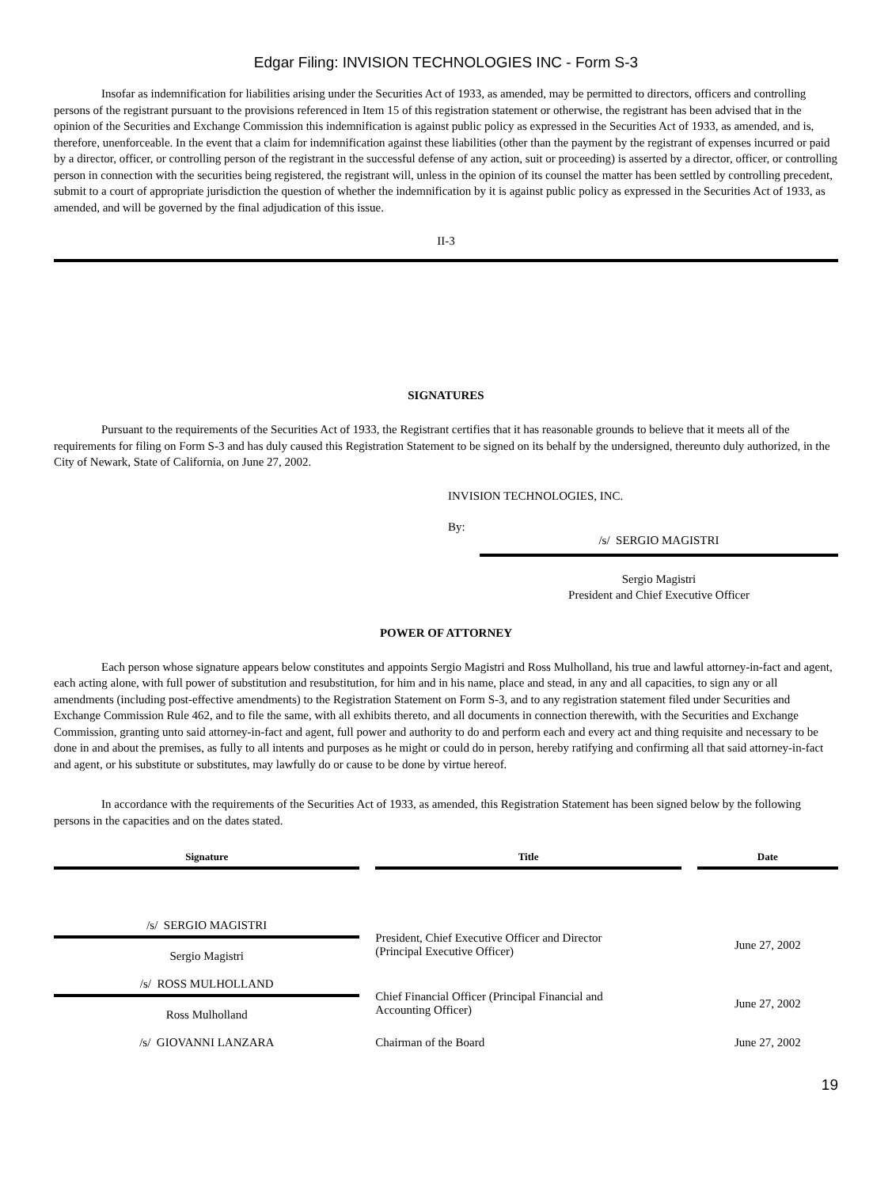Edgar Filing: INVISION TECHNOLOGIES INC - Form S-3
Insofar as indemnification for liabilities arising under the Securities Act of 1933, as amended, may be permitted to directors, officers and controlling persons of the registrant pursuant to the provisions referenced in Item 15 of this registration statement or otherwise, the registrant has been advised that in the opinion of the Securities and Exchange Commission this indemnification is against public policy as expressed in the Securities Act of 1933, as amended, and is, therefore, unenforceable. In the event that a claim for indemnification against these liabilities (other than the payment by the registrant of expenses incurred or paid by a director, officer, or controlling person of the registrant in the successful defense of any action, suit or proceeding) is asserted by a director, officer, or controlling person in connection with the securities being registered, the registrant will, unless in the opinion of its counsel the matter has been settled by controlling precedent, submit to a court of appropriate jurisdiction the question of whether the indemnification by it is against public policy as expressed in the Securities Act of 1933, as amended, and will be governed by the final adjudication of this issue.
II-3
SIGNATURES
Pursuant to the requirements of the Securities Act of 1933, the Registrant certifies that it has reasonable grounds to believe that it meets all of the requirements for filing on Form S-3 and has duly caused this Registration Statement to be signed on its behalf by the undersigned, thereunto duly authorized, in the City of Newark, State of California, on June 27, 2002.
INVISION TECHNOLOGIES, INC.
By:
/s/ SERGIO MAGISTRI
Sergio Magistri
President and Chief Executive Officer
POWER OF ATTORNEY
Each person whose signature appears below constitutes and appoints Sergio Magistri and Ross Mulholland, his true and lawful attorney-in-fact and agent, each acting alone, with full power of substitution and resubstitution, for him and in his name, place and stead, in any and all capacities, to sign any or all amendments (including post-effective amendments) to the Registration Statement on Form S-3, and to any registration statement filed under Securities and Exchange Commission Rule 462, and to file the same, with all exhibits thereto, and all documents in connection therewith, with the Securities and Exchange Commission, granting unto said attorney-in-fact and agent, full power and authority to do and perform each and every act and thing requisite and necessary to be done in and about the premises, as fully to all intents and purposes as he might or could do in person, hereby ratifying and confirming all that said attorney-in-fact and agent, or his substitute or substitutes, may lawfully do or cause to be done by virtue hereof.
In accordance with the requirements of the Securities Act of 1933, as amended, this Registration Statement has been signed below by the following persons in the capacities and on the dates stated.
| Signature | | Title | | Date |
| --- | --- | --- | --- | --- |
| /s/ SERGIO MAGISTRI | | President, Chief Executive Officer and Director (Principal Executive Officer) | | June 27, 2002 |
| Sergio Magistri | | | | |
| /s/ ROSS MULHOLLAND | | Chief Financial Officer (Principal Financial and Accounting Officer) | | June 27, 2002 |
| Ross Mulholland | | | | |
| /s/ GIOVANNI LANZARA | | Chairman of the Board | | June 27, 2002 |
19